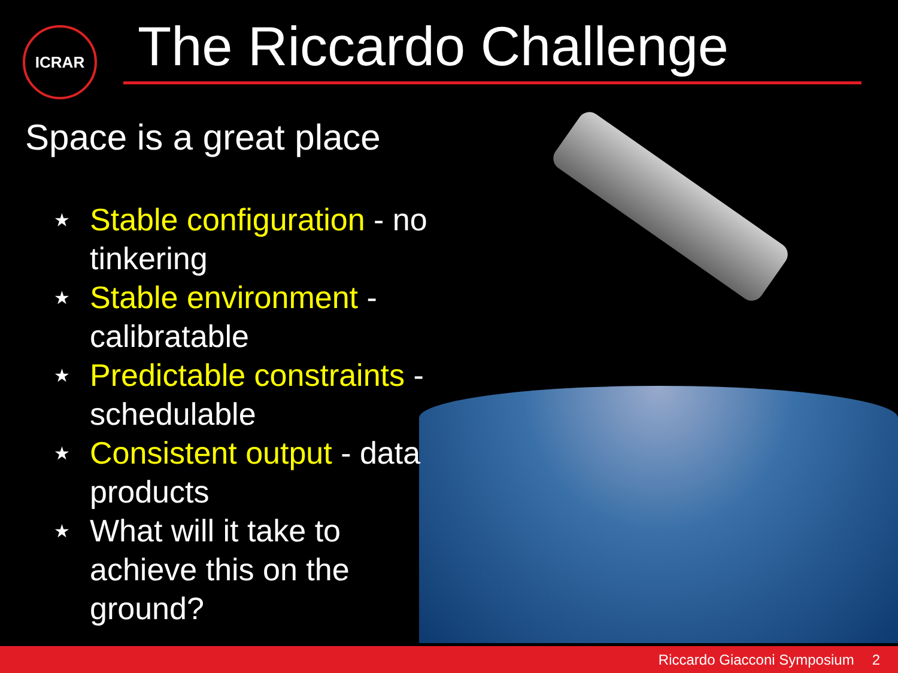ICRAR The Riccardo Challenge
Space is a great place
★ Stable configuration - no tinkering
★ Stable environment - calibratable
★ Predictable constraints - schedulable
★ Consistent output - data products
★ What will it take to achieve this on the ground?
Riccardo Giacconi Symposium 2